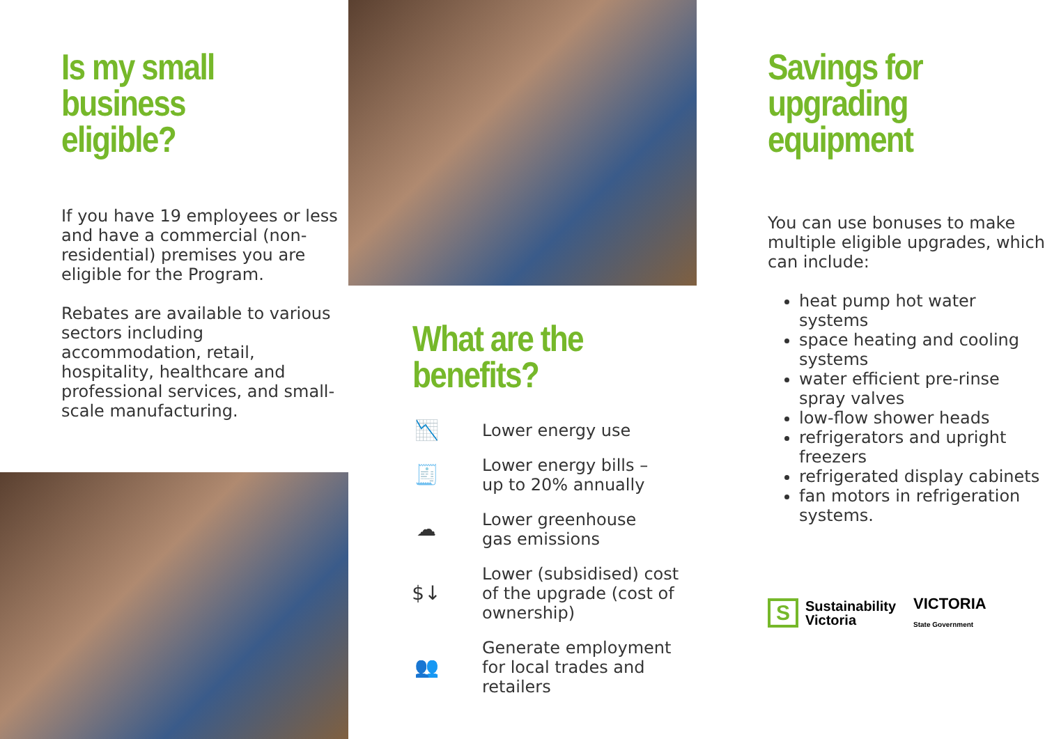Is my small
business
eligible?
If you have 19 employees or less and have a commercial (non-residential) premises you are eligible for the Program.
Rebates are available to various sectors including accommodation, retail, hospitality, healthcare and professional services, and small-scale manufacturing.
What are the
benefits?
📉 Lower energy use
🧾 Lower energy bills –
up to 20% annually
☁ Lower greenhouse
gas emissions
$↓ Lower (subsidised) cost
of the upgrade (cost of
ownership)
👥 Generate employment
for local trades and
retailers
Savings for
upgrading
equipment
You can use bonuses to make multiple eligible upgrades, which can include:
heat pump hot water systems
space heating and cooling systems
water efficient pre-rinse spray valves
low-flow shower heads
refrigerators and upright freezers
refrigerated display cabinets
fan motors in refrigeration systems.
S Sustainability
Victoria
VICTORIA
State Government